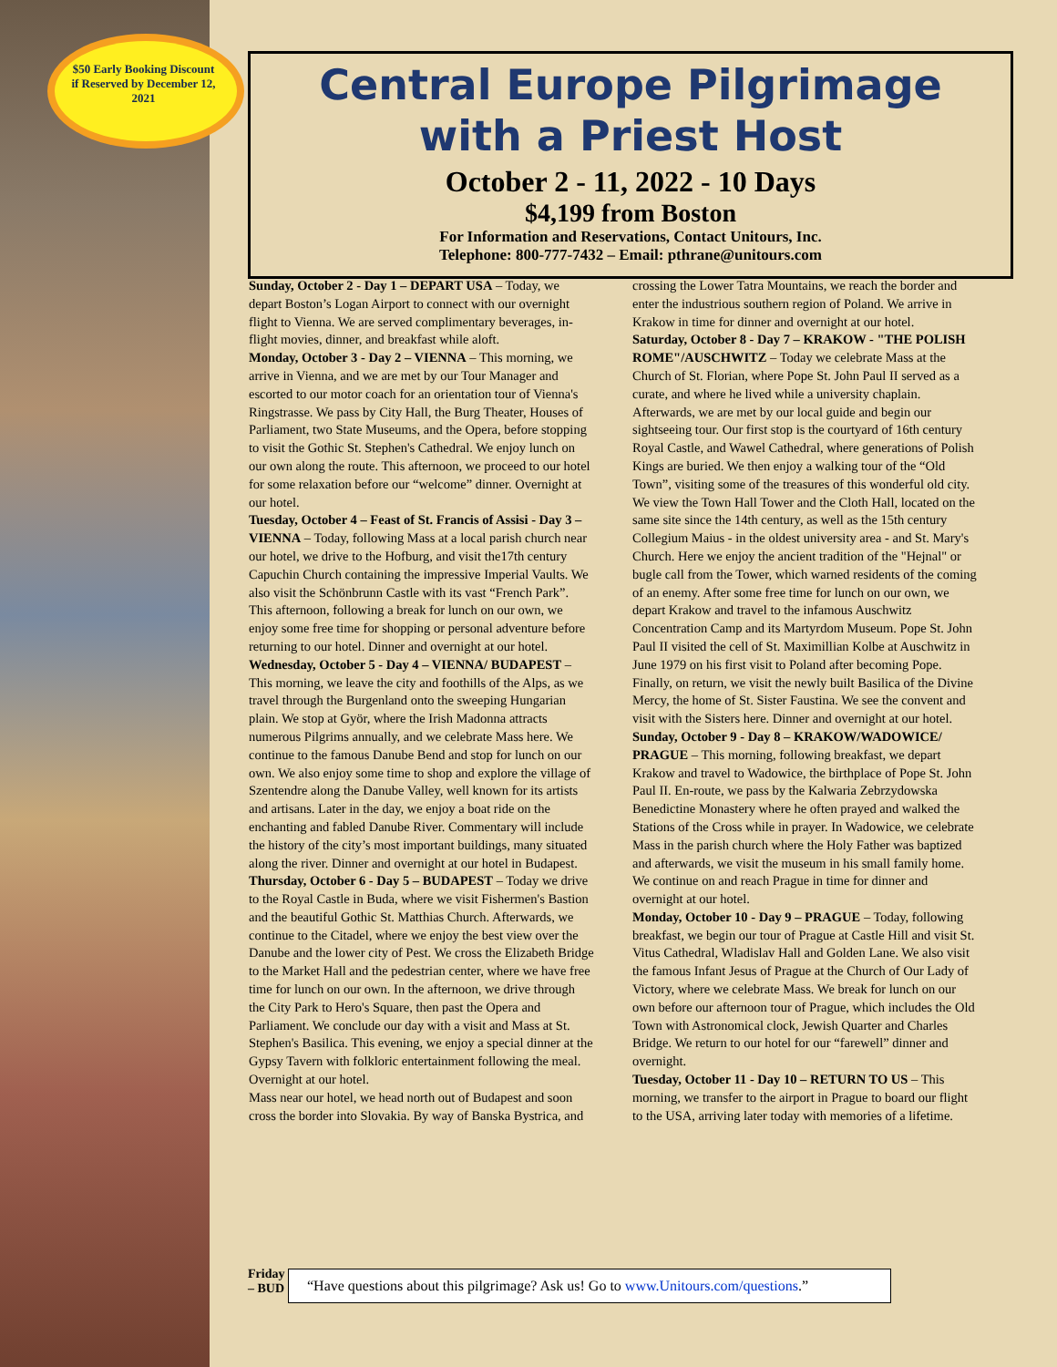$50 Early Booking Discount if Reserved by December 12, 2021
Central Europe Pilgrimage
with a Priest Host
October 2 - 11, 2022 - 10 Days
$4,199 from Boston
For Information and Reservations, Contact Unitours, Inc.
Telephone: 800-777-7432 – Email: pthrane@unitours.com
Sunday, October 2 - Day 1 – DEPART USA – Today, we depart Boston’s Logan Airport to connect with our overnight flight to Vienna. We are served complimentary beverages, in-flight movies, dinner, and breakfast while aloft.
Monday, October 3 - Day 2 – VIENNA – This morning, we arrive in Vienna, and we are met by our Tour Manager and escorted to our motor coach for an orientation tour of Vienna's Ringstrasse. We pass by City Hall, the Burg Theater, Houses of Parliament, two State Museums, and the Opera, before stopping to visit the Gothic St. Stephen's Cathedral. We enjoy lunch on our own along the route. This afternoon, we proceed to our hotel for some relaxation before our “welcome” dinner. Overnight at our hotel.
Tuesday, October 4 – Feast of St. Francis of Assisi - Day 3 – VIENNA – Today, following Mass at a local parish church near our hotel, we drive to the Hofburg, and visit the17th century Capuchin Church containing the impressive Imperial Vaults. We also visit the Schönbrunn Castle with its vast “French Park”. This afternoon, following a break for lunch on our own, we enjoy some free time for shopping or personal adventure before returning to our hotel. Dinner and overnight at our hotel.
Wednesday, October 5 - Day 4 – VIENNA/ BUDAPEST – This morning, we leave the city and foothills of the Alps, as we travel through the Burgenland onto the sweeping Hungarian plain. We stop at Györ, where the Irish Madonna attracts numerous Pilgrims annually, and we celebrate Mass here. We continue to the famous Danube Bend and stop for lunch on our own. We also enjoy some time to shop and explore the village of Szentendre along the Danube Valley, well known for its artists and artisans. Later in the day, we enjoy a boat ride on the enchanting and fabled Danube River. Commentary will include the history of the city’s most important buildings, many situated along the river. Dinner and overnight at our hotel in Budapest.
Thursday, October 6 - Day 5 – BUDAPEST – Today we drive to the Royal Castle in Buda, where we visit Fishermen's Bastion and the beautiful Gothic St. Matthias Church. Afterwards, we continue to the Citadel, where we enjoy the best view over the Danube and the lower city of Pest. We cross the Elizabeth Bridge to the Market Hall and the pedestrian center, where we have free time for lunch on our own. In the afternoon, we drive through the City Park to Hero's Square, then past the Opera and Parliament. We conclude our day with a visit and Mass at St. Stephen's Basilica. This evening, we enjoy a special dinner at the Gypsy Tavern with folkloric entertainment following the meal. Overnight at our hotel.
Mass near our hotel, we head north out of Budapest and soon cross the border into Slovakia. By way of Banska Bystrica, and crossing the Lower Tatra Mountains, we reach the border and enter the industrious southern region of Poland. We arrive in Krakow in time for dinner and overnight at our hotel.
Saturday, October 8 - Day 7 – KRAKOW - "THE POLISH ROME"/AUSCHWITZ – Today we celebrate Mass at the Church of St. Florian, where Pope St. John Paul II served as a curate, and where he lived while a university chaplain. Afterwards, we are met by our local guide and begin our sightseeing tour. Our first stop is the courtyard of 16th century Royal Castle, and Wawel Cathedral, where generations of Polish Kings are buried. We then enjoy a walking tour of the “Old Town”, visiting some of the treasures of this wonderful old city. We view the Town Hall Tower and the Cloth Hall, located on the same site since the 14th century, as well as the 15th century Collegium Maius - in the oldest university area - and St. Mary's Church. Here we enjoy the ancient tradition of the "Hejnal" or bugle call from the Tower, which warned residents of the coming of an enemy. After some free time for lunch on our own, we depart Krakow and travel to the infamous Auschwitz Concentration Camp and its Martyrdom Museum. Pope St. John Paul II visited the cell of St. Maximillian Kolbe at Auschwitz in June 1979 on his first visit to Poland after becoming Pope. Finally, on return, we visit the newly built Basilica of the Divine Mercy, the home of St. Sister Faustina. We see the convent and visit with the Sisters here. Dinner and overnight at our hotel.
Sunday, October 9 - Day 8 – KRAKOW/WADOWICE/ PRAGUE – This morning, following breakfast, we depart Krakow and travel to Wadowice, the birthplace of Pope St. John Paul II. En-route, we pass by the Kalwaria Zebrzydowska Benedictine Monastery where he often prayed and walked the Stations of the Cross while in prayer. In Wadowice, we celebrate Mass in the parish church where the Holy Father was baptized and afterwards, we visit the museum in his small family home. We continue on and reach Prague in time for dinner and overnight at our hotel.
Monday, October 10 - Day 9 – PRAGUE – Today, following breakfast, we begin our tour of Prague at Castle Hill and visit St. Vitus Cathedral, Wladislav Hall and Golden Lane. We also visit the famous Infant Jesus of Prague at the Church of Our Lady of Victory, where we celebrate Mass. We break for lunch on our own before our afternoon tour of Prague, which includes the Old Town with Astronomical clock, Jewish Quarter and Charles Bridge. We return to our hotel for our “farewell” dinner and overnight.
Tuesday, October 11 - Day 10 – RETURN TO US – This morning, we transfer to the airport in Prague to board our flight to the USA, arriving later today with memories of a lifetime.
Friday
– BUD
“Have questions about this pilgrimage? Ask us! Go to www.Unitours.com/questions.”